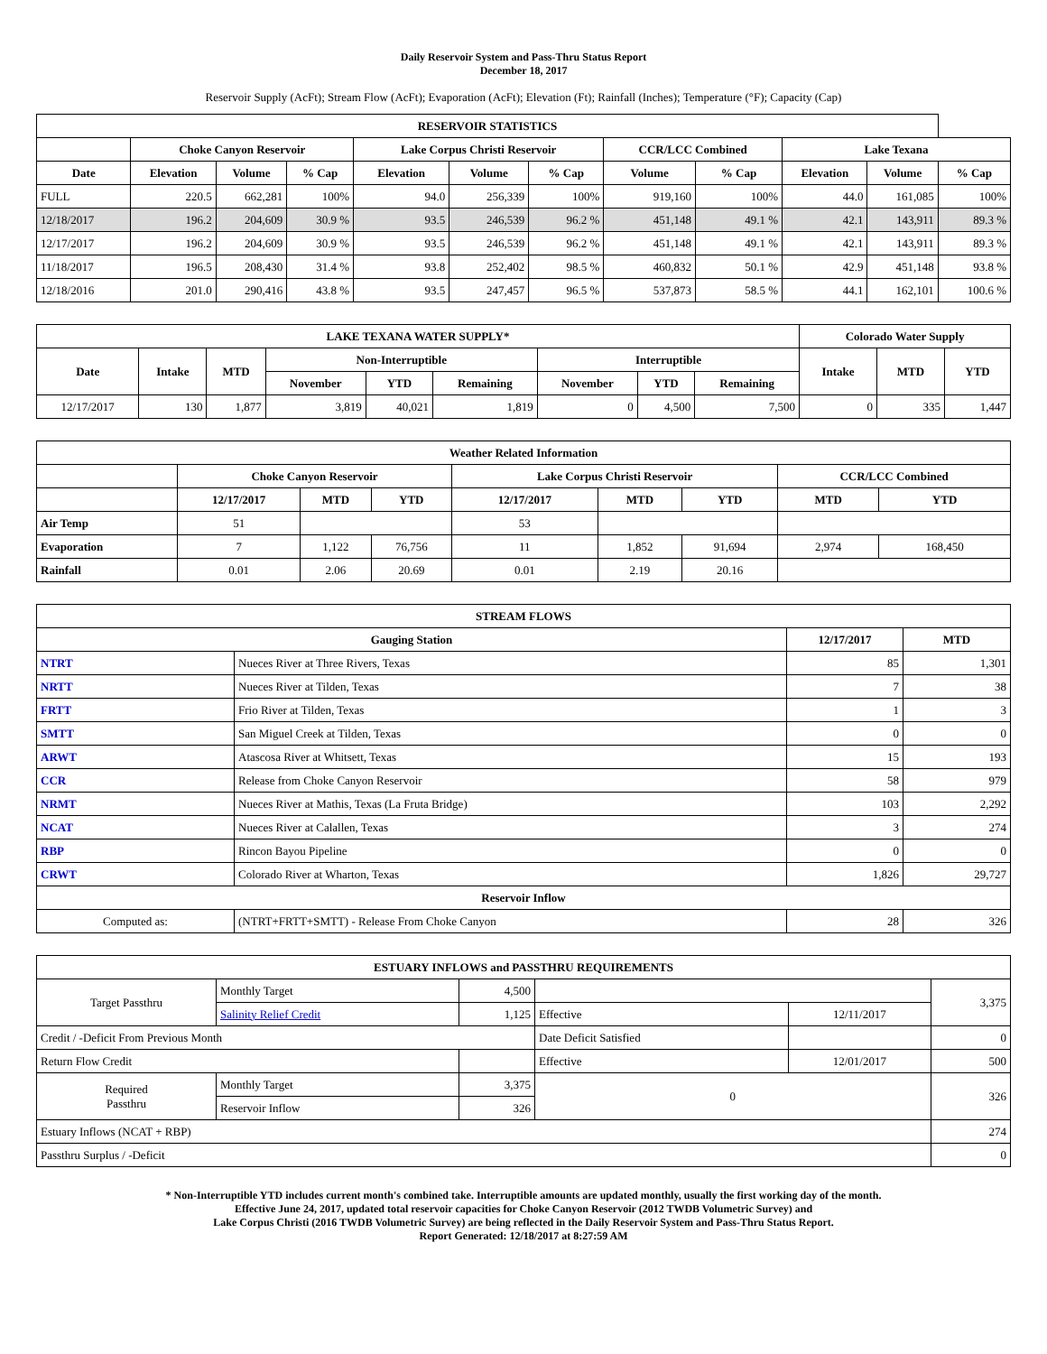Daily Reservoir System and Pass-Thru Status Report
December 18, 2017
Reservoir Supply (AcFt); Stream Flow (AcFt); Evaporation (AcFt); Elevation (Ft); Rainfall (Inches); Temperature (°F); Capacity (Cap)
| RESERVOIR STATISTICS | | | | | | | | | | | |
| --- | --- | --- | --- | --- | --- | --- | --- | --- | --- | --- | --- |
| | Choke Canyon Reservoir | | | Lake Corpus Christi Reservoir | | | CCR/LCC Combined | | Lake Texana | | |
| Date | Elevation | Volume | % Cap | Elevation | Volume | % Cap | Volume | % Cap | Elevation | Volume | % Cap |
| FULL | 220.5 | 662,281 | 100% | 94.0 | 256,339 | 100% | 919,160 | 100% | 44.0 | 161,085 | 100% |
| 12/18/2017 | 196.2 | 204,609 | 30.9 % | 93.5 | 246,539 | 96.2 % | 451,148 | 49.1 % | 42.1 | 143,911 | 89.3 % |
| 12/17/2017 | 196.2 | 204,609 | 30.9 % | 93.5 | 246,539 | 96.2 % | 451,148 | 49.1 % | 42.1 | 143,911 | 89.3 % |
| 11/18/2017 | 196.5 | 208,430 | 31.4 % | 93.8 | 252,402 | 98.5 % | 460,832 | 50.1 % | 42.9 | 451,148 | 93.8 % |
| 12/18/2016 | 201.0 | 290,416 | 43.8 % | 93.5 | 247,457 | 96.5 % | 537,873 | 58.5 % | 44.1 | 162,101 | 100.6 % |
| LAKE TEXANA WATER SUPPLY* | | | | | | | | | Colorado Water Supply | | |
| --- | --- | --- | --- | --- | --- | --- | --- | --- | --- | --- | --- |
| Date | Intake | MTD | Non-Interruptible | | | Interruptible | | | Intake | MTD | YTD |
| | | | November | YTD | Remaining | November | YTD | Remaining | | | |
| 12/17/2017 | 130 | 1,877 | 3,819 | 40,021 | 1,819 | 0 | 4,500 | 7,500 | 0 | 335 | 1,447 |
| Weather Related Information | | | | | | | | |
| --- | --- | --- | --- | --- | --- | --- | --- | --- |
| | Choke Canyon Reservoir | | | Lake Corpus Christi Reservoir | | | CCR/LCC Combined | |
| | 12/17/2017 | MTD | YTD | 12/17/2017 | MTD | YTD | MTD | YTD |
| Air Temp | 51 | | | 53 | | | | |
| Evaporation | 7 | 1,122 | 76,756 | 11 | 1,852 | 91,694 | 2,974 | 168,450 |
| Rainfall | 0.01 | 2.06 | 20.69 | 0.01 | 2.19 | 20.16 | | |
| STREAM FLOWS | | | |
| --- | --- | --- | --- |
| Gauging Station | | 12/17/2017 | MTD |
| NTRT | Nueces River at Three Rivers, Texas | 85 | 1,301 |
| NRTT | Nueces River at Tilden, Texas | 7 | 38 |
| FRTT | Frio River at Tilden, Texas | 1 | 3 |
| SMTT | San Miguel Creek at Tilden, Texas | 0 | 0 |
| ARWT | Atascosa River at Whitsett, Texas | 15 | 193 |
| CCR | Release from Choke Canyon Reservoir | 58 | 979 |
| NRMT | Nueces River at Mathis, Texas (La Fruta Bridge) | 103 | 2,292 |
| NCAT | Nueces River at Calallen, Texas | 3 | 274 |
| RBP | Rincon Bayou Pipeline | 0 | 0 |
| CRWT | Colorado River at Wharton, Texas | 1,826 | 29,727 |
| Reservoir Inflow | | | |
| Computed as: | (NTRT+FRTT+SMTT) - Release From Choke Canyon | 28 | 326 |
| ESTUARY INFLOWS and PASSTHRU REQUIREMENTS | | | | | |
| --- | --- | --- | --- | --- | --- |
| Target Passthru | Monthly Target | 4,500 | | | 3,375 |
| | Salinity Relief Credit | 1,125 | Effective | 12/11/2017 | |
| Credit / -Deficit From Previous Month | | | Date Deficit Satisfied | | 0 |
| Return Flow Credit | | | Effective | 12/01/2017 | 500 |
| Required Passthru | Monthly Target | 3,375 | 0 | | 326 |
| | Reservoir Inflow | 326 | | | |
| Estuary Inflows (NCAT + RBP) | | | | | 274 |
| Passthru Surplus / -Deficit | | | | | 0 |
* Non-Interruptible YTD includes current month's combined take. Interruptible amounts are updated monthly, usually the first working day of the month.
Effective June 24, 2017, updated total reservoir capacities for Choke Canyon Reservoir (2012 TWDB Volumetric Survey) and
Lake Corpus Christi (2016 TWDB Volumetric Survey) are being reflected in the Daily Reservoir System and Pass-Thru Status Report.
Report Generated: 12/18/2017 at 8:27:59 AM